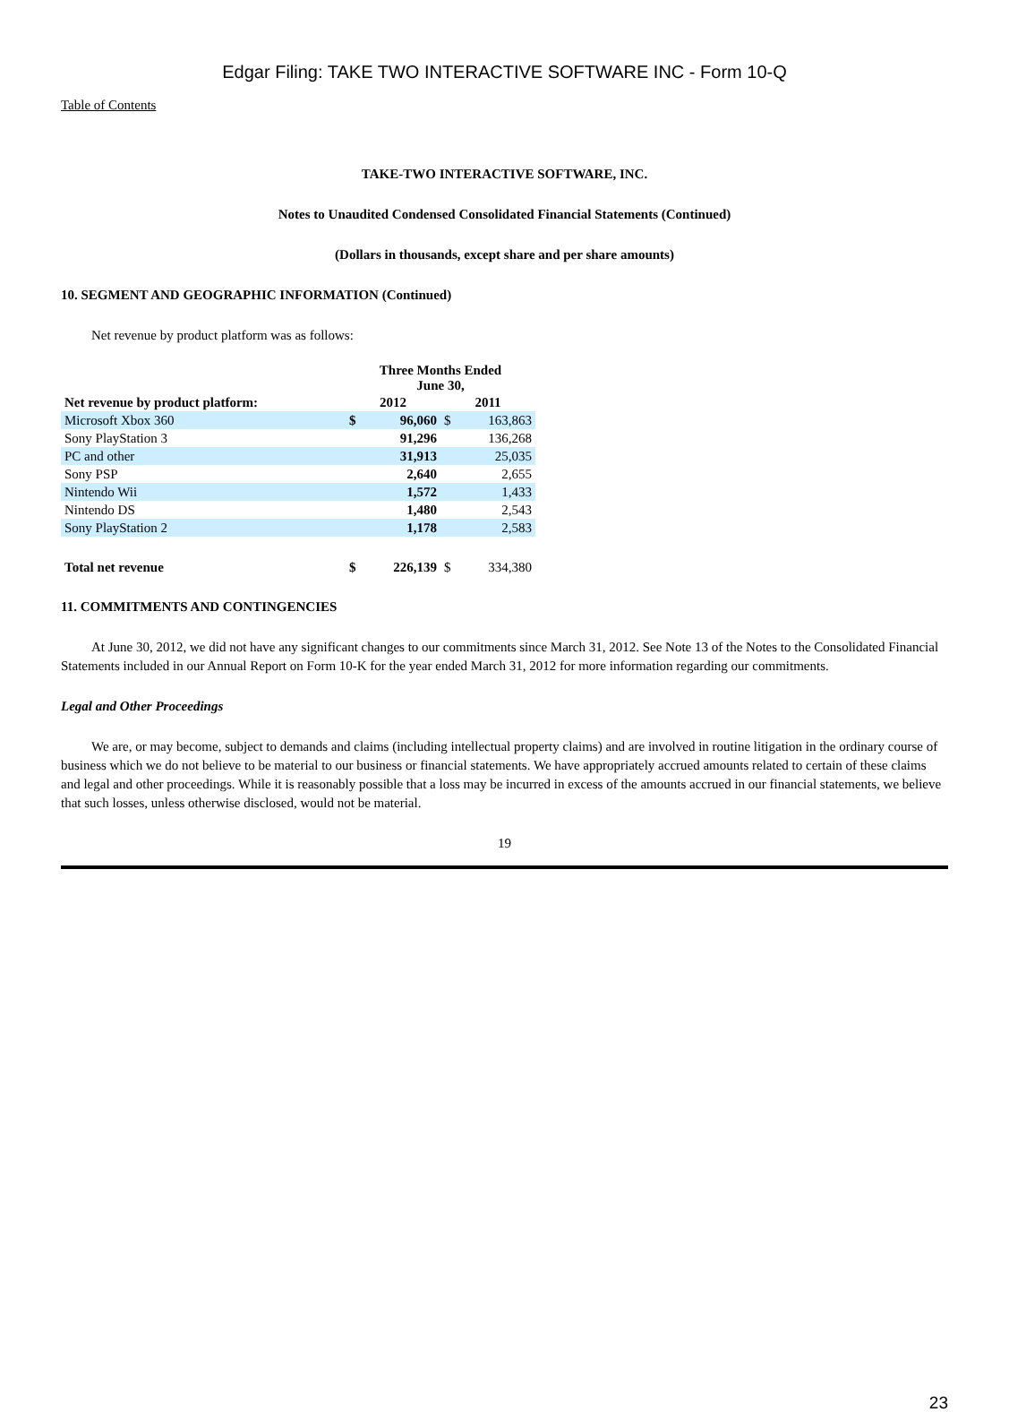Edgar Filing: TAKE TWO INTERACTIVE SOFTWARE INC - Form 10-Q
Table of Contents
TAKE-TWO INTERACTIVE SOFTWARE, INC.
Notes to Unaudited Condensed Consolidated Financial Statements (Continued)
(Dollars in thousands, except share and per share amounts)
10. SEGMENT AND GEOGRAPHIC INFORMATION (Continued)
Net revenue by product platform was as follows:
| | Three Months Ended June 30, | | | |
| Net revenue by product platform: | 2012 | | 2011 | |
| Microsoft Xbox 360 | $ | 96,060 | $ | 163,863 |
| Sony PlayStation 3 | | 91,296 | | 136,268 |
| PC and other | | 31,913 | | 25,035 |
| Sony PSP | | 2,640 | | 2,655 |
| Nintendo Wii | | 1,572 | | 1,433 |
| Nintendo DS | | 1,480 | | 2,543 |
| Sony PlayStation 2 | | 1,178 | | 2,583 |
| Total net revenue | $ | 226,139 | $ | 334,380 |
11. COMMITMENTS AND CONTINGENCIES
At June 30, 2012, we did not have any significant changes to our commitments since March 31, 2012. See Note 13 of the Notes to the Consolidated Financial Statements included in our Annual Report on Form 10-K for the year ended March 31, 2012 for more information regarding our commitments.
Legal and Other Proceedings
We are, or may become, subject to demands and claims (including intellectual property claims) and are involved in routine litigation in the ordinary course of business which we do not believe to be material to our business or financial statements. We have appropriately accrued amounts related to certain of these claims and legal and other proceedings. While it is reasonably possible that a loss may be incurred in excess of the amounts accrued in our financial statements, we believe that such losses, unless otherwise disclosed, would not be material.
19
23